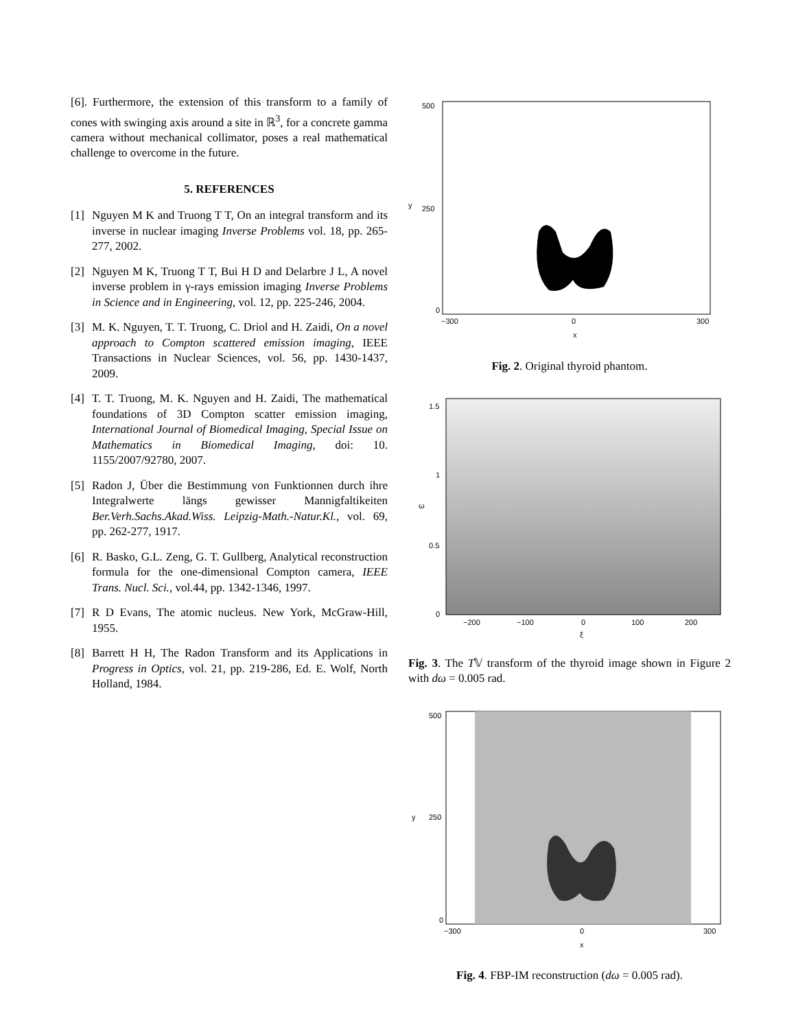[6]. Furthermore, the extension of this transform to a family of cones with swinging axis around a site in ℝ<sup>3</sup>, for a concrete gamma camera without mechanical collimator, poses a real mathematical challenge to overcome in the future.
5. REFERENCES
[1] Nguyen M K and Truong T T, On an integral transform and its inverse in nuclear imaging Inverse Problems vol. 18, pp. 265-277, 2002.
[2] Nguyen M K, Truong T T, Bui H D and Delarbre J L, A novel inverse problem in γ-rays emission imaging Inverse Problems in Science and in Engineering, vol. 12, pp. 225-246, 2004.
[3] M. K. Nguyen, T. T. Truong, C. Driol and H. Zaidi, On a novel approach to Compton scattered emission imaging, IEEE Transactions in Nuclear Sciences, vol. 56, pp. 1430-1437, 2009.
[4] T. T. Truong, M. K. Nguyen and H. Zaidi, The mathematical foundations of 3D Compton scatter emission imaging, International Journal of Biomedical Imaging, Special Issue on Mathematics in Biomedical Imaging, doi: 10. 1155/2007/92780, 2007.
[5] Radon J, Über die Bestimmung von Funktionnen durch ihre Integralwerte längs gewisser Mannigfaltikeiten Ber.Verh.Sachs.Akad.Wiss. Leipzig-Math.-Natur.Kl., vol. 69, pp. 262-277, 1917.
[6] R. Basko, G.L. Zeng, G. T. Gullberg, Analytical reconstruction formula for the one-dimensional Compton camera, IEEE Trans. Nucl. Sci., vol.44, pp. 1342-1346, 1997.
[7] R D Evans, The atomic nucleus. New York, McGraw-Hill, 1955.
[8] Barrett H H, The Radon Transform and its Applications in Progress in Optics, vol. 21, pp. 219-286, Ed. E. Wolf, North Holland, 1984.
500
250
0
y
−300
0
300
x
Fig. 2. Original thyroid phantom.
1.5
1
0.5
0
ω
−200
−100
0
100
200
ξ
Fig. 3. The T𝕍 transform of the thyroid image shown in Figure 2 with dω = 0.005 rad.
500
250
0
y
−300
0
300
x
Fig. 4. FBP-IM reconstruction (dω = 0.005 rad).